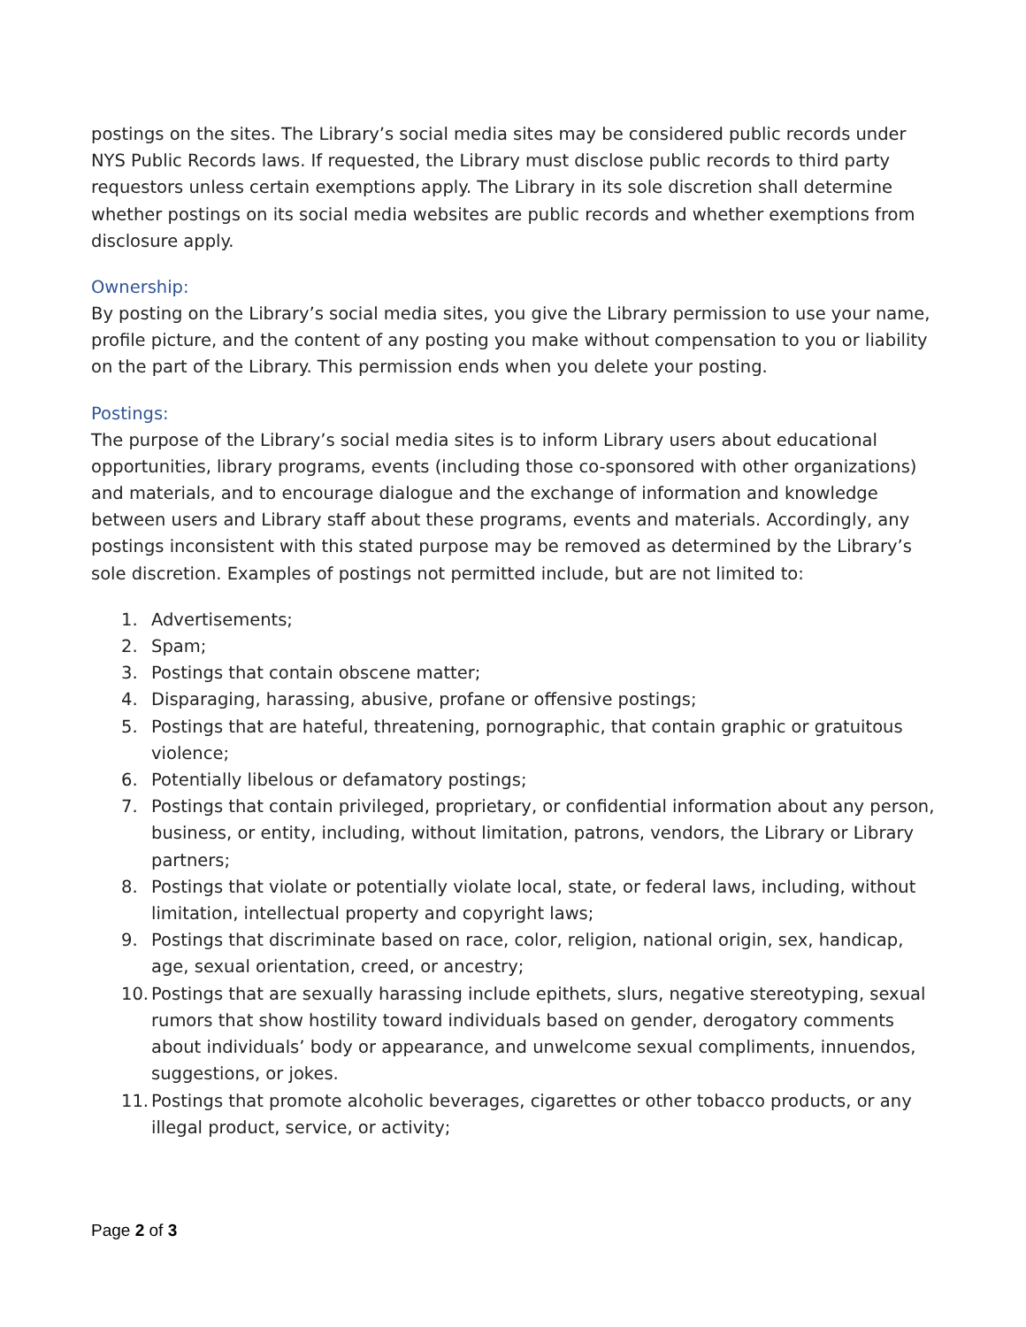postings on the sites. The Library’s social media sites may be considered public records under NYS Public Records laws. If requested, the Library must disclose public records to third party requestors unless certain exemptions apply. The Library in its sole discretion shall determine whether postings on its social media websites are public records and whether exemptions from disclosure apply.
Ownership:
By posting on the Library’s social media sites, you give the Library permission to use your name, profile picture, and the content of any posting you make without compensation to you or liability on the part of the Library. This permission ends when you delete your posting.
Postings:
The purpose of the Library’s social media sites is to inform Library users about educational opportunities, library programs, events (including those co-sponsored with other organizations) and materials, and to encourage dialogue and the exchange of information and knowledge between users and Library staff about these programs, events and materials. Accordingly, any postings inconsistent with this stated purpose may be removed as determined by the Library’s sole discretion. Examples of postings not permitted include, but are not limited to:
1. Advertisements;
2. Spam;
3. Postings that contain obscene matter;
4. Disparaging, harassing, abusive, profane or offensive postings;
5. Postings that are hateful, threatening, pornographic, that contain graphic or gratuitous violence;
6. Potentially libelous or defamatory postings;
7. Postings that contain privileged, proprietary, or confidential information about any person, business, or entity, including, without limitation, patrons, vendors, the Library or Library partners;
8. Postings that violate or potentially violate local, state, or federal laws, including, without limitation, intellectual property and copyright laws;
9. Postings that discriminate based on race, color, religion, national origin, sex, handicap, age, sexual orientation, creed, or ancestry;
10. Postings that are sexually harassing include epithets, slurs, negative stereotyping, sexual rumors that show hostility toward individuals based on gender, derogatory comments about individuals’ body or appearance, and unwelcome sexual compliments, innuendos, suggestions, or jokes.
11. Postings that promote alcoholic beverages, cigarettes or other tobacco products, or any illegal product, service, or activity;
Page 2 of 3